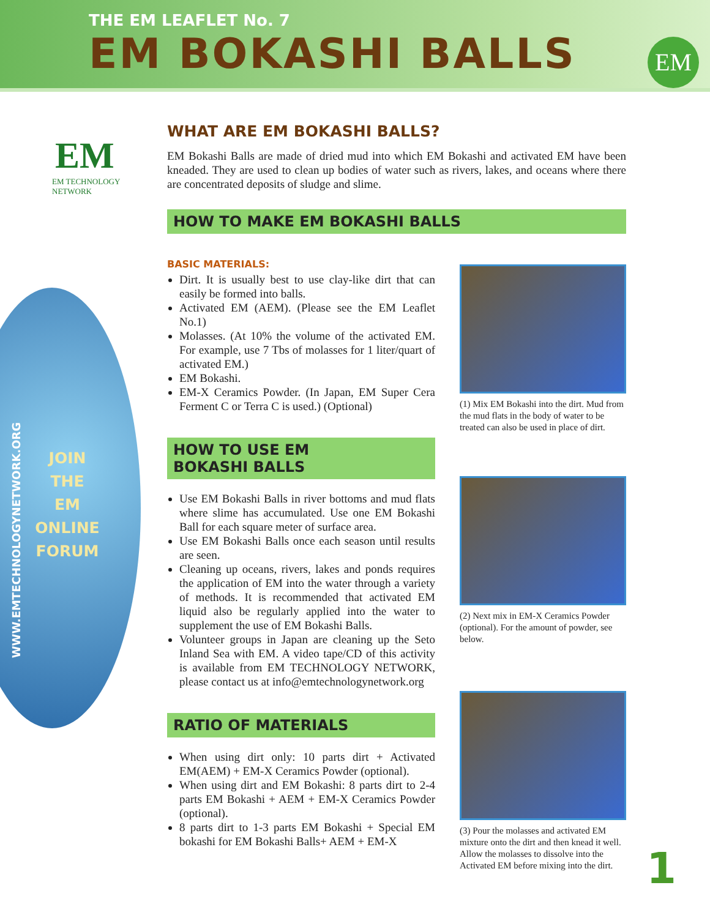THE EM LEAFLET No. 7
EM BOKASHI BALLS
EM
EM
EM TECHNOLOGY NETWORK
WWW.EMTECHNOLOGYNETWORK.ORG
JOIN
THE
EM
ONLINE
FORUM
WHAT ARE EM BOKASHI BALLS?
EM Bokashi Balls are made of dried mud into which EM Bokashi and activated EM have been kneaded. They are used to clean up bodies of water such as rivers, lakes, and oceans where there are concentrated deposits of sludge and slime.
HOW TO MAKE EM BOKASHI BALLS
BASIC MATERIALS:
Dirt. It is usually best to use clay-like dirt that can easily be formed into balls.
Activated EM (AEM). (Please see the EM Leaflet No.1)
Molasses. (At 10% the volume of the activated EM. For example, use 7 Tbs of molasses for 1 liter/quart of activated EM.)
EM Bokashi.
EM-X Ceramics Powder. (In Japan, EM Super Cera Ferment C or Terra C is used.) (Optional)
HOW TO USE EM
BOKASHI BALLS
Use EM Bokashi Balls in river bottoms and mud flats where slime has accumulated. Use one EM Bokashi Ball for each square meter of surface area.
Use EM Bokashi Balls once each season until results are seen.
Cleaning up oceans, rivers, lakes and ponds requires the application of EM into the water through a variety of methods. It is recommended that activated EM liquid also be regularly applied into the water to supplement the use of EM Bokashi Balls.
Volunteer groups in Japan are cleaning up the Seto Inland Sea with EM. A video tape/CD of this activity is available from EM TECHNOLOGY NETWORK, please contact us at info@emtechnologynetwork.org
RATIO OF MATERIALS
When using dirt only: 10 parts dirt + Activated EM(AEM) + EM-X Ceramics Powder (optional).
When using dirt and EM Bokashi: 8 parts dirt to 2-4 parts EM Bokashi + AEM + EM-X Ceramics Powder (optional).
8 parts dirt to 1-3 parts EM Bokashi + Special EM bokashi for EM Bokashi Balls+ AEM + EM-X
(1) Mix EM Bokashi into the dirt. Mud from the mud flats in the body of water to be treated can also be used in place of dirt.
(2) Next mix in EM-X Ceramics Powder (optional). For the amount of powder, see below.
(3) Pour the molasses and activated EM mixture onto the dirt and then knead it well. Allow the molasses to dissolve into the Activated EM before mixing into the dirt.
1